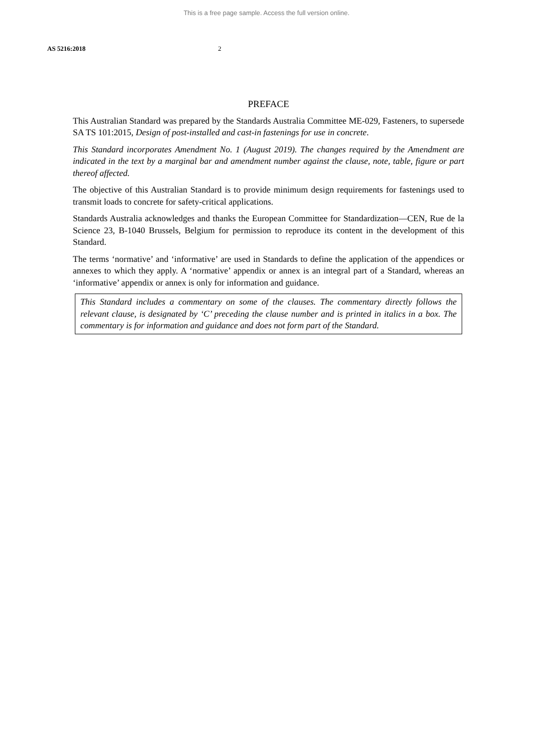This is a free page sample. Access the full version online.
AS 5216:2018 2
PREFACE
This Australian Standard was prepared by the Standards Australia Committee ME-029, Fasteners, to supersede SA TS 101:2015, Design of post-installed and cast-in fastenings for use in concrete.
This Standard incorporates Amendment No. 1 (August 2019). The changes required by the Amendment are indicated in the text by a marginal bar and amendment number against the clause, note, table, figure or part thereof affected.
The objective of this Australian Standard is to provide minimum design requirements for fastenings used to transmit loads to concrete for safety-critical applications.
Standards Australia acknowledges and thanks the European Committee for Standardization—CEN, Rue de la Science 23, B-1040 Brussels, Belgium for permission to reproduce its content in the development of this Standard.
The terms ‘normative’ and ‘informative’ are used in Standards to define the application of the appendices or annexes to which they apply. A ‘normative’ appendix or annex is an integral part of a Standard, whereas an ‘informative’ appendix or annex is only for information and guidance.
This Standard includes a commentary on some of the clauses. The commentary directly follows the relevant clause, is designated by ‘C’ preceding the clause number and is printed in italics in a box. The commentary is for information and guidance and does not form part of the Standard.